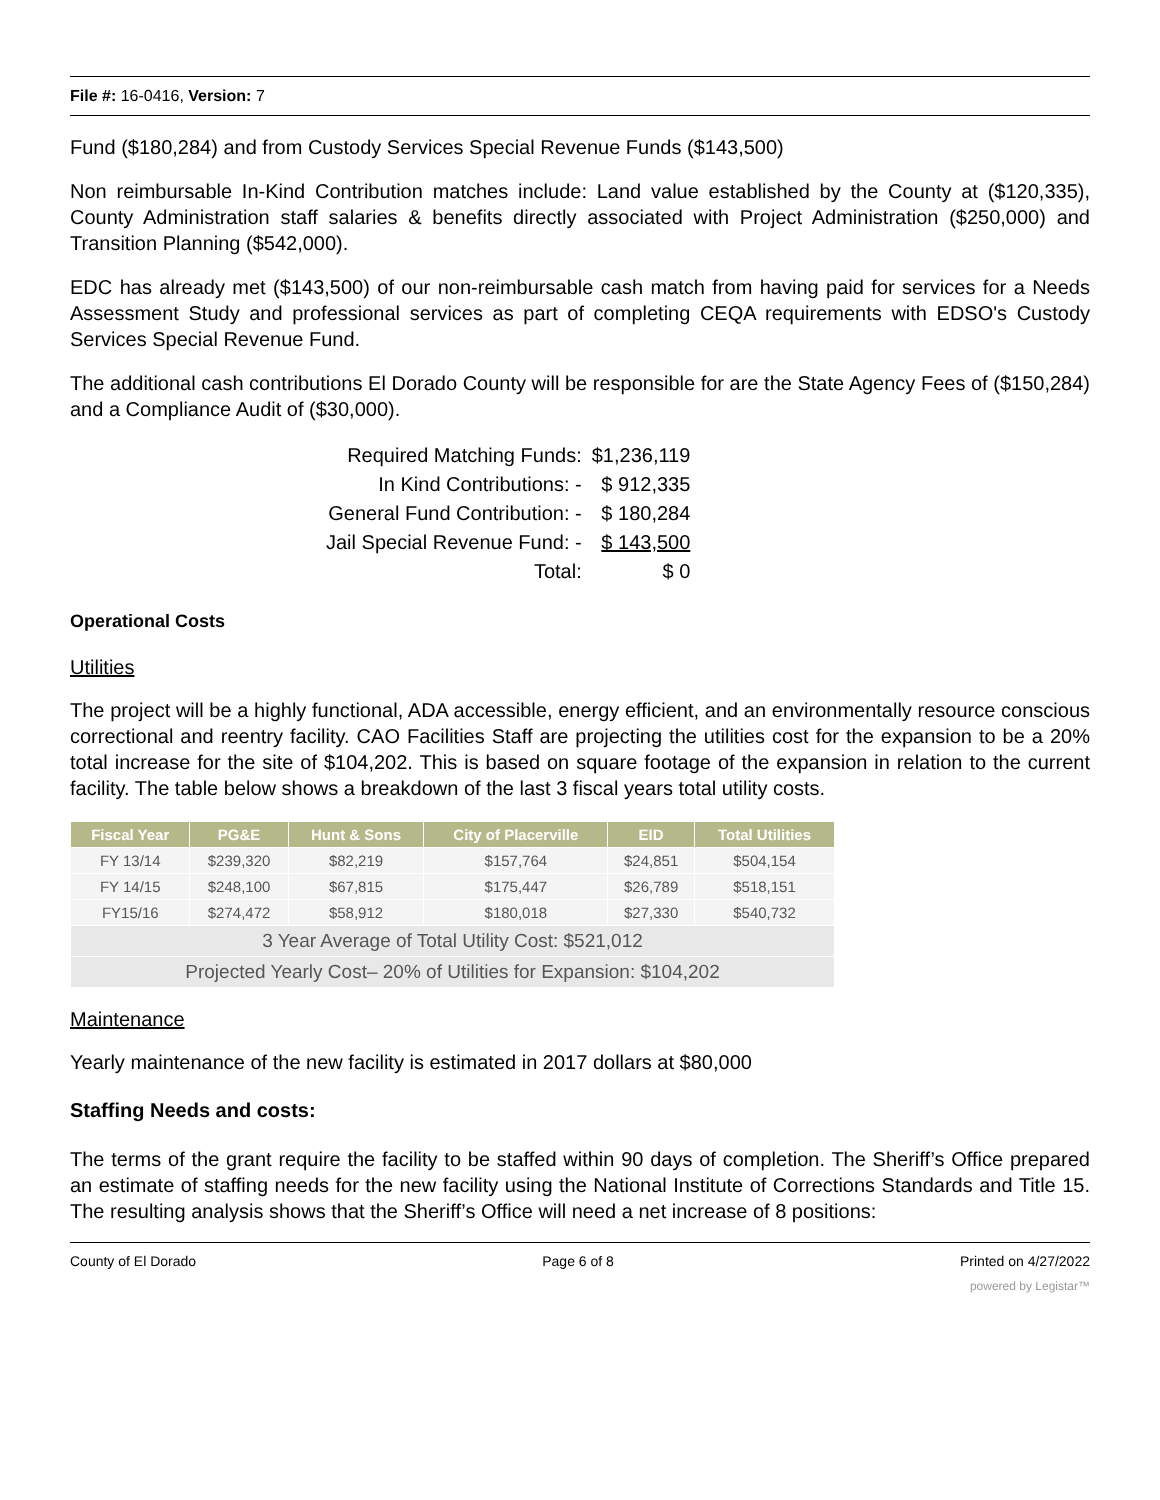File #: 16-0416, Version: 7
Fund ($180,284) and from Custody Services Special Revenue Funds ($143,500)
Non reimbursable In-Kind Contribution matches include: Land value established by the County at ($120,335), County Administration staff salaries & benefits directly associated with Project Administration ($250,000) and Transition Planning ($542,000).
EDC has already met ($143,500) of our non-reimbursable cash match from having paid for services for a Needs Assessment Study and professional services as part of completing CEQA requirements with EDSO's Custody Services Special Revenue Fund.
The additional cash contributions El Dorado County will be responsible for are the State Agency Fees of ($150,284) and a Compliance Audit of ($30,000).
| Required Matching Funds: | $1,236,119 |
| In Kind Contributions: - | $ 912,335 |
| General Fund Contribution: - | $ 180,284 |
| Jail Special Revenue Fund: - | $ 143,500 |
| Total: | $ 0 |
Operational Costs
Utilities
The project will be a highly functional, ADA accessible, energy efficient, and an environmentally resource conscious correctional and reentry facility. CAO Facilities Staff are projecting the utilities cost for the expansion to be a 20% total increase for the site of $104,202. This is based on square footage of the expansion in relation to the current facility. The table below shows a breakdown of the last 3 fiscal years total utility costs.
| Fiscal Year | PG&E | Hunt & Sons | City of Placerville | EID | Total Utilities |
| --- | --- | --- | --- | --- | --- |
| FY 13/14 | $239,320 | $82,219 | $157,764 | $24,851 | $504,154 |
| FY 14/15 | $248,100 | $67,815 | $175,447 | $26,789 | $518,151 |
| FY15/16 | $274,472 | $58,912 | $180,018 | $27,330 | $540,732 |
| 3 Year Average of Total Utility Cost: $521,012 | | | | | |
| Projected Yearly Cost– 20% of Utilities for Expansion: $104,202 | | | | | |
Maintenance
Yearly maintenance of the new facility is estimated in 2017 dollars at $80,000
Staffing Needs and costs:
The terms of the grant require the facility to be staffed within 90 days of completion. The Sheriff’s Office prepared an estimate of staffing needs for the new facility using the National Institute of Corrections Standards and Title 15. The resulting analysis shows that the Sheriff’s Office will need a net increase of 8 positions:
County of El Dorado Page 6 of 8 Printed on 4/27/2022
powered by Legistar™